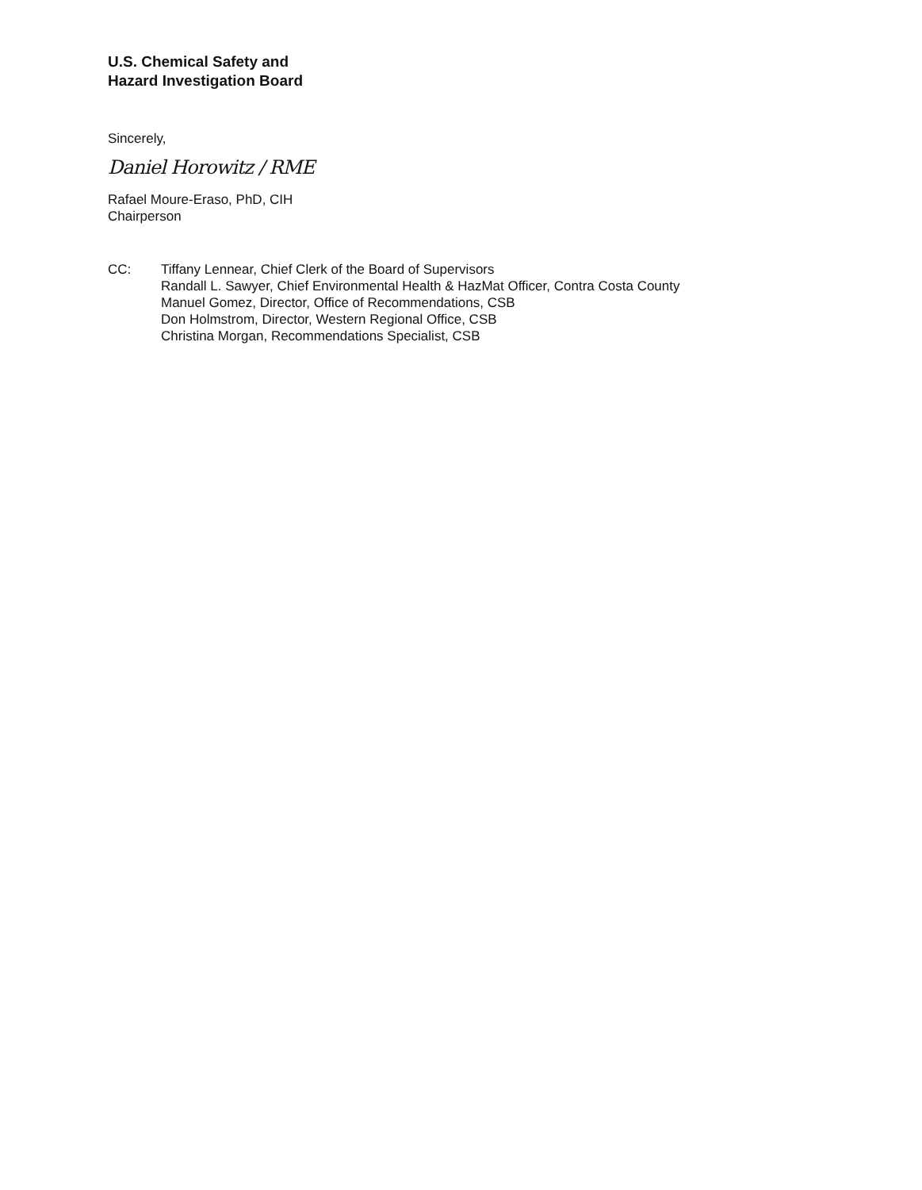U.S. Chemical Safety and
Hazard Investigation Board
Sincerely,
Daniel Horowitz / RME
Rafael Moure-Eraso, PhD, CIH
Chairperson
CC: Tiffany Lennear, Chief Clerk of the Board of Supervisors
Randall L. Sawyer, Chief Environmental Health & HazMat Officer, Contra Costa County
Manuel Gomez, Director, Office of Recommendations, CSB
Don Holmstrom, Director, Western Regional Office, CSB
Christina Morgan, Recommendations Specialist, CSB